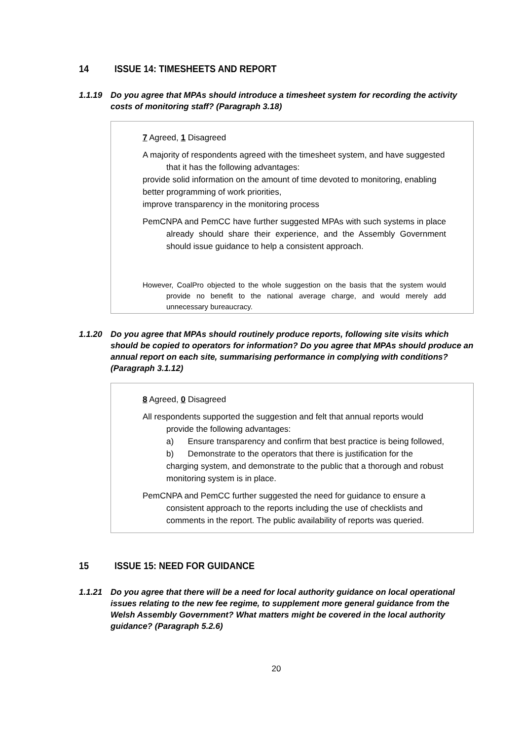14 ISSUE 14: TIMESHEETS AND REPORT
1.1.19 Do you agree that MPAs should introduce a timesheet system for recording the activity costs of monitoring staff? (Paragraph 3.18)
7 Agreed, 1 Disagreed
A majority of respondents agreed with the timesheet system, and have suggested that it has the following advantages:
provide solid information on the amount of time devoted to monitoring, enabling better programming of work priorities,
improve transparency in the monitoring process
PemCNPA and PemCC have further suggested MPAs with such systems in place already should share their experience, and the Assembly Government should issue guidance to help a consistent approach.
However, CoalPro objected to the whole suggestion on the basis that the system would provide no benefit to the national average charge, and would merely add unnecessary bureaucracy.
1.1.20 Do you agree that MPAs should routinely produce reports, following site visits which should be copied to operators for information? Do you agree that MPAs should produce an annual report on each site, summarising performance in complying with conditions? (Paragraph 3.1.12)
8 Agreed, 0 Disagreed
All respondents supported the suggestion and felt that annual reports would provide the following advantages:
a) Ensure transparency and confirm that best practice is being followed,
b) Demonstrate to the operators that there is justification for the charging system, and demonstrate to the public that a thorough and robust monitoring system is in place.
PemCNPA and PemCC further suggested the need for guidance to ensure a consistent approach to the reports including the use of checklists and comments in the report. The public availability of reports was queried.
15 ISSUE 15: NEED FOR GUIDANCE
1.1.21 Do you agree that there will be a need for local authority guidance on local operational issues relating to the new fee regime, to supplement more general guidance from the Welsh Assembly Government? What matters might be covered in the local authority guidance? (Paragraph 5.2.6)
20